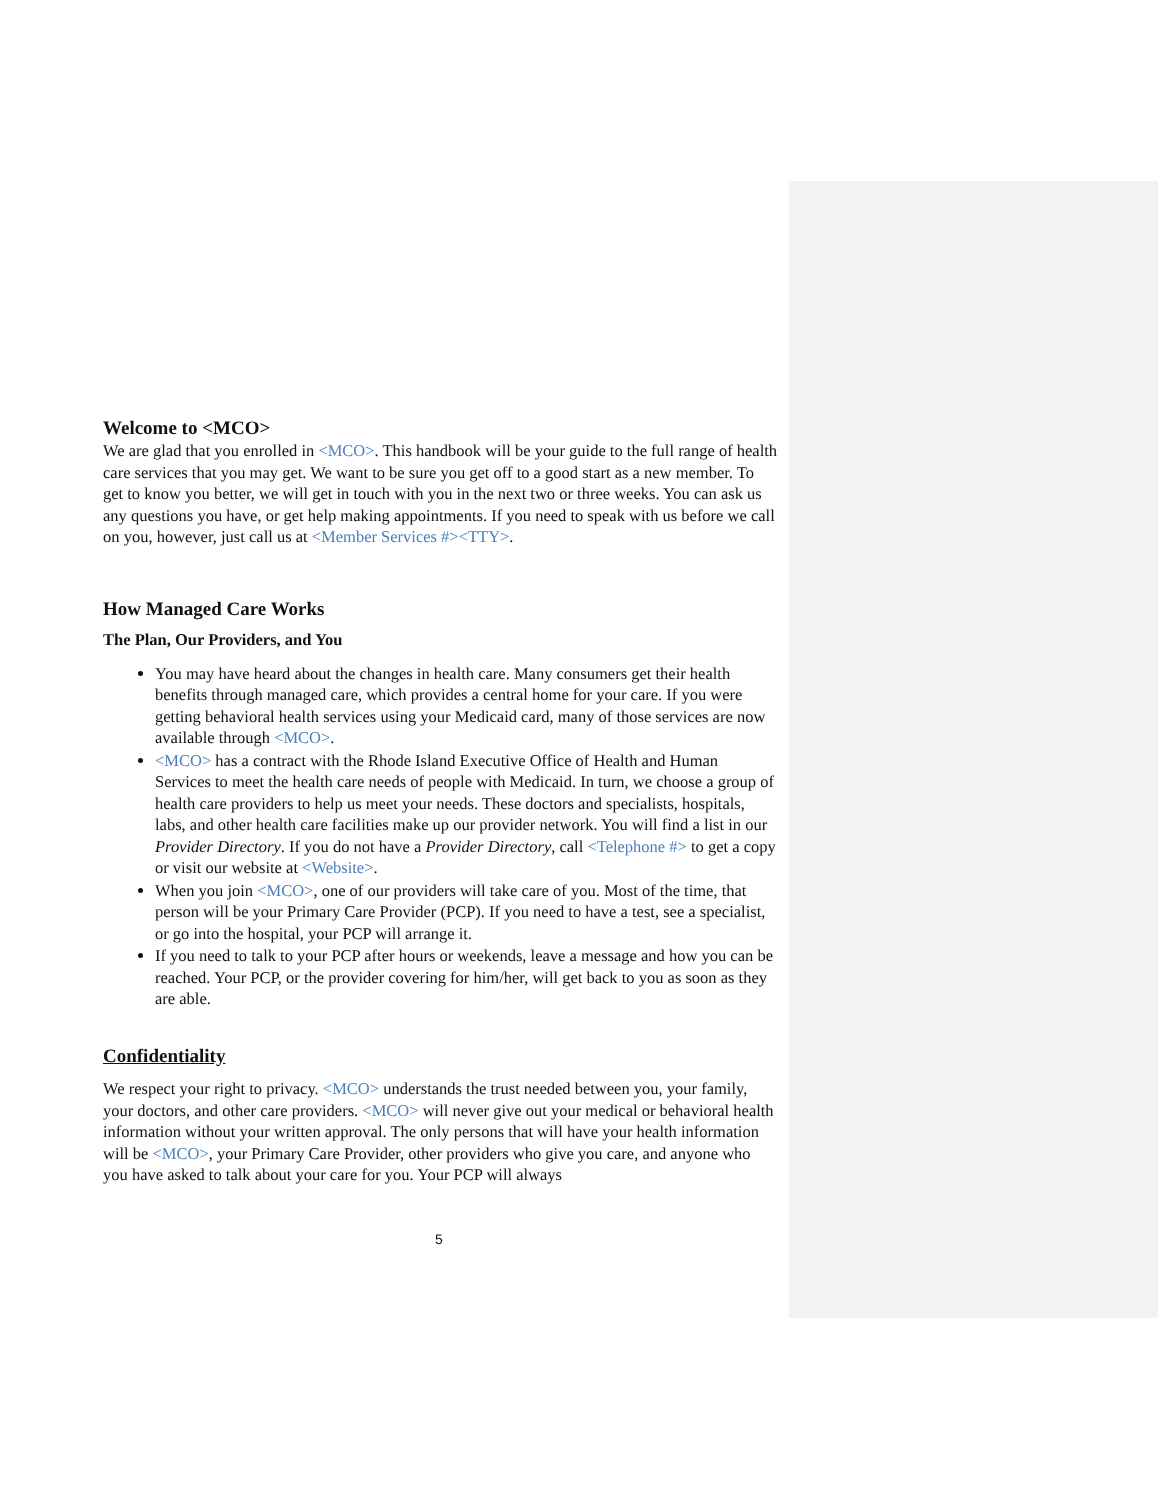Welcome to <MCO>
We are glad that you enrolled in <MCO>. This handbook will be your guide to the full range of health care services that you may get. We want to be sure you get off to a good start as a new member. To get to know you better, we will get in touch with you in the next two or three weeks. You can ask us any questions you have, or get help making appointments. If you need to speak with us before we call on you, however, just call us at <Member Services #><TTY>.
How Managed Care Works
The Plan, Our Providers, and You
You may have heard about the changes in health care. Many consumers get their health benefits through managed care, which provides a central home for your care. If you were getting behavioral health services using your Medicaid card, many of those services are now available through <MCO>.
<MCO> has a contract with the Rhode Island Executive Office of Health and Human Services to meet the health care needs of people with Medicaid. In turn, we choose a group of health care providers to help us meet your needs. These doctors and specialists, hospitals, labs, and other health care facilities make up our provider network. You will find a list in our Provider Directory. If you do not have a Provider Directory, call <Telephone #> to get a copy or visit our website at <Website>.
When you join <MCO>, one of our providers will take care of you. Most of the time, that person will be your Primary Care Provider (PCP). If you need to have a test, see a specialist, or go into the hospital, your PCP will arrange it.
If you need to talk to your PCP after hours or weekends, leave a message and how you can be reached. Your PCP, or the provider covering for him/her, will get back to you as soon as they are able.
Confidentiality
We respect your right to privacy. <MCO> understands the trust needed between you, your family, your doctors, and other care providers. <MCO> will never give out your medical or behavioral health information without your written approval. The only persons that will have your health information will be <MCO>, your Primary Care Provider, other providers who give you care, and anyone who you have asked to talk about your care for you. Your PCP will always
5